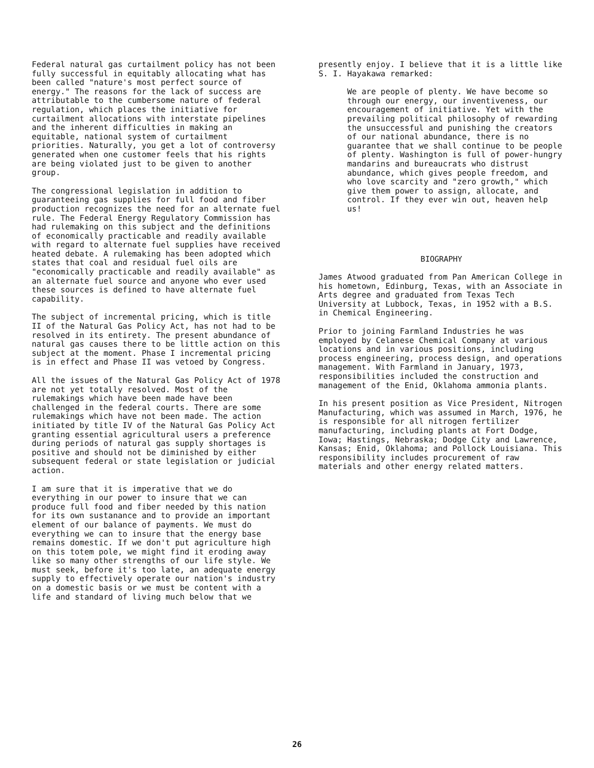Federal natural gas curtailment policy has not been fully successful in equitably allocating what has been called "nature's most perfect source of energy." The reasons for the lack of success are attributable to the cumbersome nature of federal regulation, which places the initiative for curtailment allocations with interstate pipelines and the inherent difficulties in making an equitable, national system of curtailment priorities. Naturally, you get a lot of controversy generated when one customer feels that his rights are being violated just to be given to another group.
The congressional legislation in addition to guaranteeing gas supplies for full food and fiber production recognizes the need for an alternate fuel rule. The Federal Energy Regulatory Commission has had rulemaking on this subject and the definitions of economically practicable and readily available with regard to alternate fuel supplies have received heated debate. A rulemaking has been adopted which states that coal and residual fuel oils are "economically practicable and readily available" as an alternate fuel source and anyone who ever used these sources is defined to have alternate fuel capability.
The subject of incremental pricing, which is title II of the Natural Gas Policy Act, has not had to be resolved in its entirety. The present abundance of natural gas causes there to be little action on this subject at the moment. Phase I incremental pricing is in effect and Phase II was vetoed by Congress.
All the issues of the Natural Gas Policy Act of 1978 are not yet totally resolved. Most of the rulemakings which have been made have been challenged in the federal courts. There are some rulemakings which have not been made. The action initiated by title IV of the Natural Gas Policy Act granting essential agricultural users a preference during periods of natural gas supply shortages is positive and should not be diminished by either subsequent federal or state legislation or judicial action.
I am sure that it is imperative that we do everything in our power to insure that we can produce full food and fiber needed by this nation for its own sustanance and to provide an important element of our balance of payments. We must do everything we can to insure that the energy base remains domestic. If we don't put agriculture high on this totem pole, we might find it eroding away like so many other strengths of our life style. We must seek, before it's too late, an adequate energy supply to effectively operate our nation's industry on a domestic basis or we must be content with a life and standard of living much below that we
presently enjoy. I believe that it is a little like S. I. Hayakawa remarked:
We are people of plenty. We have become so through our energy, our inventiveness, our encouragement of initiative. Yet with the prevailing political philosophy of rewarding the unsuccessful and punishing the creators of our national abundance, there is no guarantee that we shall continue to be people of plenty. Washington is full of power-hungry mandarins and bureaucrats who distrust abundance, which gives people freedom, and who love scarcity and "zero growth," which give them power to assign, allocate, and control. If they ever win out, heaven help us!
BIOGRAPHY
James Atwood graduated from Pan American College in his hometown, Edinburg, Texas, with an Associate in Arts degree and graduated from Texas Tech University at Lubbock, Texas, in 1952 with a B.S. in Chemical Engineering.
Prior to joining Farmland Industries he was employed by Celanese Chemical Company at various locations and in various positions, including process engineering, process design, and operations management. With Farmland in January, 1973, responsibilities included the construction and management of the Enid, Oklahoma ammonia plants.
In his present position as Vice President, Nitrogen Manufacturing, which was assumed in March, 1976, he is responsible for all nitrogen fertilizer manufacturing, including plants at Fort Dodge, Iowa; Hastings, Nebraska; Dodge City and Lawrence, Kansas; Enid, Oklahoma; and Pollock Louisiana. This responsibility includes procurement of raw materials and other energy related matters.
26